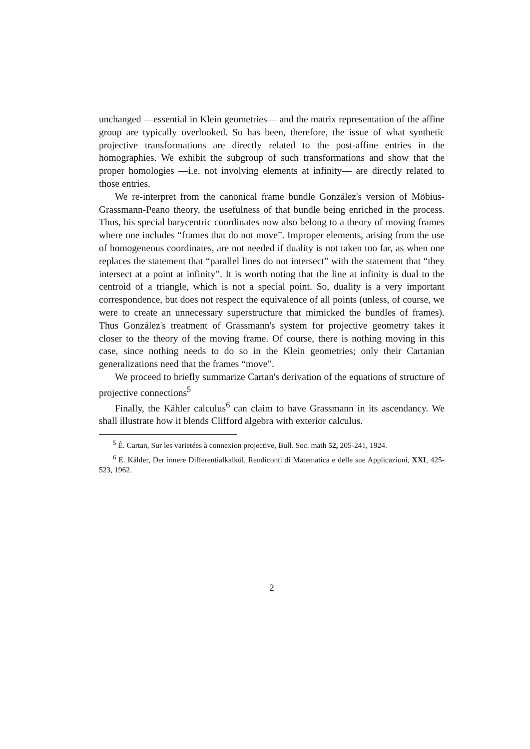unchanged —essential in Klein geometries— and the matrix representation of the affine group are typically overlooked. So has been, therefore, the issue of what synthetic projective transformations are directly related to the post-affine entries in the homographies. We exhibit the subgroup of such transformations and show that the proper homologies —i.e. not involving elements at infinity— are directly related to those entries.
We re-interpret from the canonical frame bundle González's version of Möbius-Grassmann-Peano theory, the usefulness of that bundle being enriched in the process. Thus, his special barycentric coordinates now also belong to a theory of moving frames where one includes “frames that do not move”. Improper elements, arising from the use of homogeneous coordinates, are not needed if duality is not taken too far, as when one replaces the statement that “parallel lines do not intersect” with the statement that “they intersect at a point at infinity”. It is worth noting that the line at infinity is dual to the centroid of a triangle, which is not a special point. So, duality is a very important correspondence, but does not respect the equivalence of all points (unless, of course, we were to create an unnecessary superstructure that mimicked the bundles of frames). Thus González's treatment of Grassmann's system for projective geometry takes it closer to the theory of the moving frame. Of course, there is nothing moving in this case, since nothing needs to do so in the Klein geometries; only their Cartanian generalizations need that the frames “move”.
We proceed to briefly summarize Cartan's derivation of the equations of structure of projective connections<sup>5</sup>
Finally, the Kähler calculus<sup>6</sup> can claim to have Grassmann in its ascendancy. We shall illustrate how it blends Clifford algebra with exterior calculus.
<sup>5</sup> É. Cartan, Sur les varietées à connexion projective, Bull. Soc. math 52, 205-241, 1924.
<sup>6</sup> E. Kähler, Der innere Differentialkalkül, Rendiconti di Matematica e delle sue Applicazioni, XXI, 425-523, 1962.
2